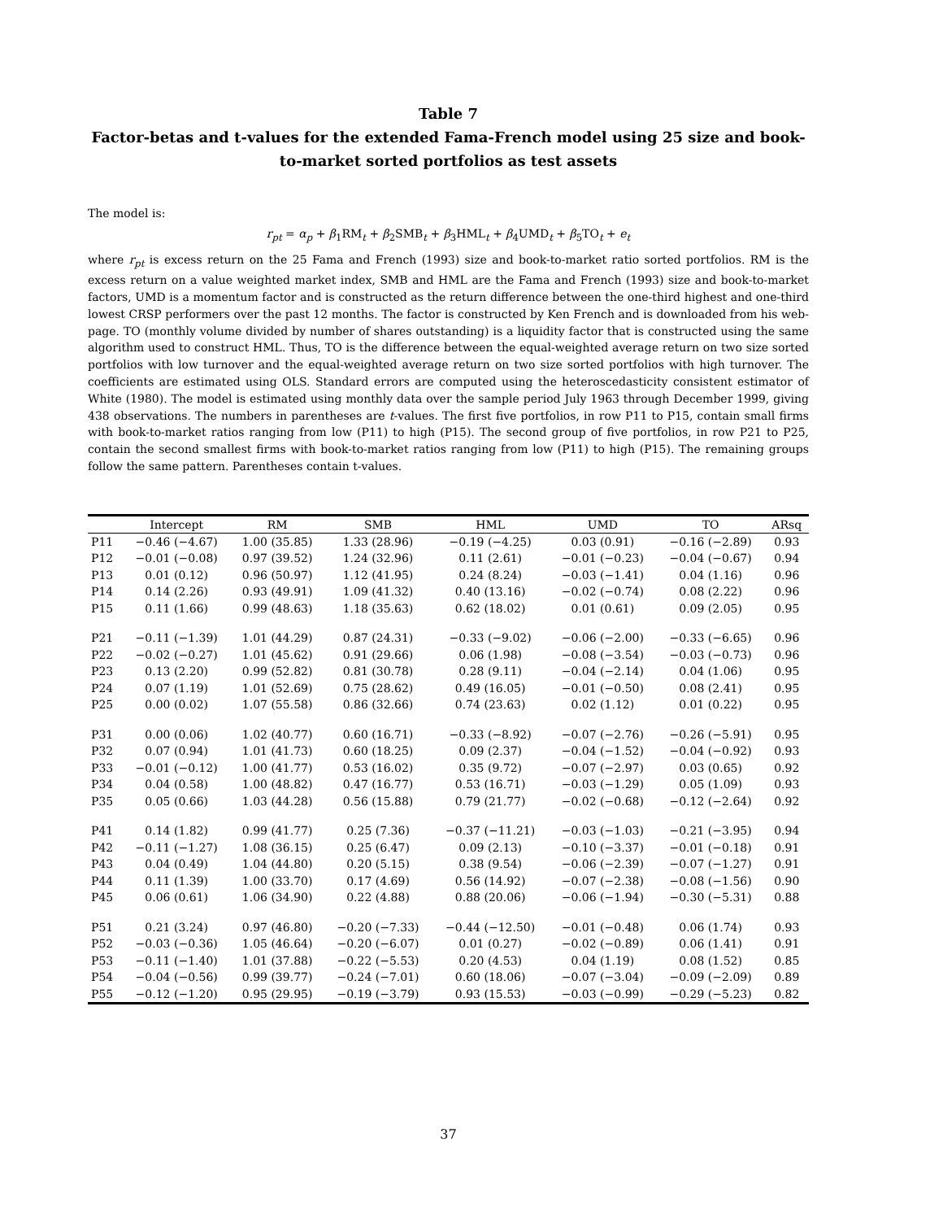Table 7
Factor-betas and t-values for the extended Fama-French model using 25 size and book-to-market sorted portfolios as test assets
The model is:
r<sub>pt</sub> = α<sub>p</sub> + β<sub>1</sub>RM<sub>t</sub> + β<sub>2</sub>SMB<sub>t</sub> + β<sub>3</sub>HML<sub>t</sub> + β<sub>4</sub>UMD<sub>t</sub> + β<sub>5</sub>TO<sub>t</sub> + e<sub>t</sub>
where r<sub>pt</sub> is excess return on the 25 Fama and French (1993) size and book-to-market ratio sorted portfolios. RM is the excess return on a value weighted market index, SMB and HML are the Fama and French (1993) size and book-to-market factors, UMD is a momentum factor and is constructed as the return difference between the one-third highest and one-third lowest CRSP performers over the past 12 months. The factor is constructed by Ken French and is downloaded from his web-page. TO (monthly volume divided by number of shares outstanding) is a liquidity factor that is constructed using the same algorithm used to construct HML. Thus, TO is the difference between the equal-weighted average return on two size sorted portfolios with low turnover and the equal-weighted average return on two size sorted portfolios with high turnover. The coefficients are estimated using OLS. Standard errors are computed using the heteroscedasticity consistent estimator of White (1980). The model is estimated using monthly data over the sample period July 1963 through December 1999, giving 438 observations. The numbers in parentheses are t-values. The first five portfolios, in row P11 to P15, contain small firms with book-to-market ratios ranging from low (P11) to high (P15). The second group of five portfolios, in row P21 to P25, contain the second smallest firms with book-to-market ratios ranging from low (P11) to high (P15). The remaining groups follow the same pattern. Parentheses contain t-values.
| | Intercept | RM | SMB | HML | UMD | TO | ARsq |
| --- | --- | --- | --- | --- | --- | --- | --- |
| P11 | −0.46 (−4.67) | 1.00 (35.85) | 1.33 (28.96) | −0.19 (−4.25) | 0.03 (0.91) | −0.16 (−2.89) | 0.93 |
| P12 | −0.01 (−0.08) | 0.97 (39.52) | 1.24 (32.96) | 0.11 (2.61) | −0.01 (−0.23) | −0.04 (−0.67) | 0.94 |
| P13 | 0.01 (0.12) | 0.96 (50.97) | 1.12 (41.95) | 0.24 (8.24) | −0.03 (−1.41) | 0.04 (1.16) | 0.96 |
| P14 | 0.14 (2.26) | 0.93 (49.91) | 1.09 (41.32) | 0.40 (13.16) | −0.02 (−0.74) | 0.08 (2.22) | 0.96 |
| P15 | 0.11 (1.66) | 0.99 (48.63) | 1.18 (35.63) | 0.62 (18.02) | 0.01 (0.61) | 0.09 (2.05) | 0.95 |
| P21 | −0.11 (−1.39) | 1.01 (44.29) | 0.87 (24.31) | −0.33 (−9.02) | −0.06 (−2.00) | −0.33 (−6.65) | 0.96 |
| P22 | −0.02 (−0.27) | 1.01 (45.62) | 0.91 (29.66) | 0.06 (1.98) | −0.08 (−3.54) | −0.03 (−0.73) | 0.96 |
| P23 | 0.13 (2.20) | 0.99 (52.82) | 0.81 (30.78) | 0.28 (9.11) | −0.04 (−2.14) | 0.04 (1.06) | 0.95 |
| P24 | 0.07 (1.19) | 1.01 (52.69) | 0.75 (28.62) | 0.49 (16.05) | −0.01 (−0.50) | 0.08 (2.41) | 0.95 |
| P25 | 0.00 (0.02) | 1.07 (55.58) | 0.86 (32.66) | 0.74 (23.63) | 0.02 (1.12) | 0.01 (0.22) | 0.95 |
| P31 | 0.00 (0.06) | 1.02 (40.77) | 0.60 (16.71) | −0.33 (−8.92) | −0.07 (−2.76) | −0.26 (−5.91) | 0.95 |
| P32 | 0.07 (0.94) | 1.01 (41.73) | 0.60 (18.25) | 0.09 (2.37) | −0.04 (−1.52) | −0.04 (−0.92) | 0.93 |
| P33 | −0.01 (−0.12) | 1.00 (41.77) | 0.53 (16.02) | 0.35 (9.72) | −0.07 (−2.97) | 0.03 (0.65) | 0.92 |
| P34 | 0.04 (0.58) | 1.00 (48.82) | 0.47 (16.77) | 0.53 (16.71) | −0.03 (−1.29) | 0.05 (1.09) | 0.93 |
| P35 | 0.05 (0.66) | 1.03 (44.28) | 0.56 (15.88) | 0.79 (21.77) | −0.02 (−0.68) | −0.12 (−2.64) | 0.92 |
| P41 | 0.14 (1.82) | 0.99 (41.77) | 0.25 (7.36) | −0.37 (−11.21) | −0.03 (−1.03) | −0.21 (−3.95) | 0.94 |
| P42 | −0.11 (−1.27) | 1.08 (36.15) | 0.25 (6.47) | 0.09 (2.13) | −0.10 (−3.37) | −0.01 (−0.18) | 0.91 |
| P43 | 0.04 (0.49) | 1.04 (44.80) | 0.20 (5.15) | 0.38 (9.54) | −0.06 (−2.39) | −0.07 (−1.27) | 0.91 |
| P44 | 0.11 (1.39) | 1.00 (33.70) | 0.17 (4.69) | 0.56 (14.92) | −0.07 (−2.38) | −0.08 (−1.56) | 0.90 |
| P45 | 0.06 (0.61) | 1.06 (34.90) | 0.22 (4.88) | 0.88 (20.06) | −0.06 (−1.94) | −0.30 (−5.31) | 0.88 |
| P51 | 0.21 (3.24) | 0.97 (46.80) | −0.20 (−7.33) | −0.44 (−12.50) | −0.01 (−0.48) | 0.06 (1.74) | 0.93 |
| P52 | −0.03 (−0.36) | 1.05 (46.64) | −0.20 (−6.07) | 0.01 (0.27) | −0.02 (−0.89) | 0.06 (1.41) | 0.91 |
| P53 | −0.11 (−1.40) | 1.01 (37.88) | −0.22 (−5.53) | 0.20 (4.53) | 0.04 (1.19) | 0.08 (1.52) | 0.85 |
| P54 | −0.04 (−0.56) | 0.99 (39.77) | −0.24 (−7.01) | 0.60 (18.06) | −0.07 (−3.04) | −0.09 (−2.09) | 0.89 |
| P55 | −0.12 (−1.20) | 0.95 (29.95) | −0.19 (−3.79) | 0.93 (15.53) | −0.03 (−0.99) | −0.29 (−5.23) | 0.82 |
37